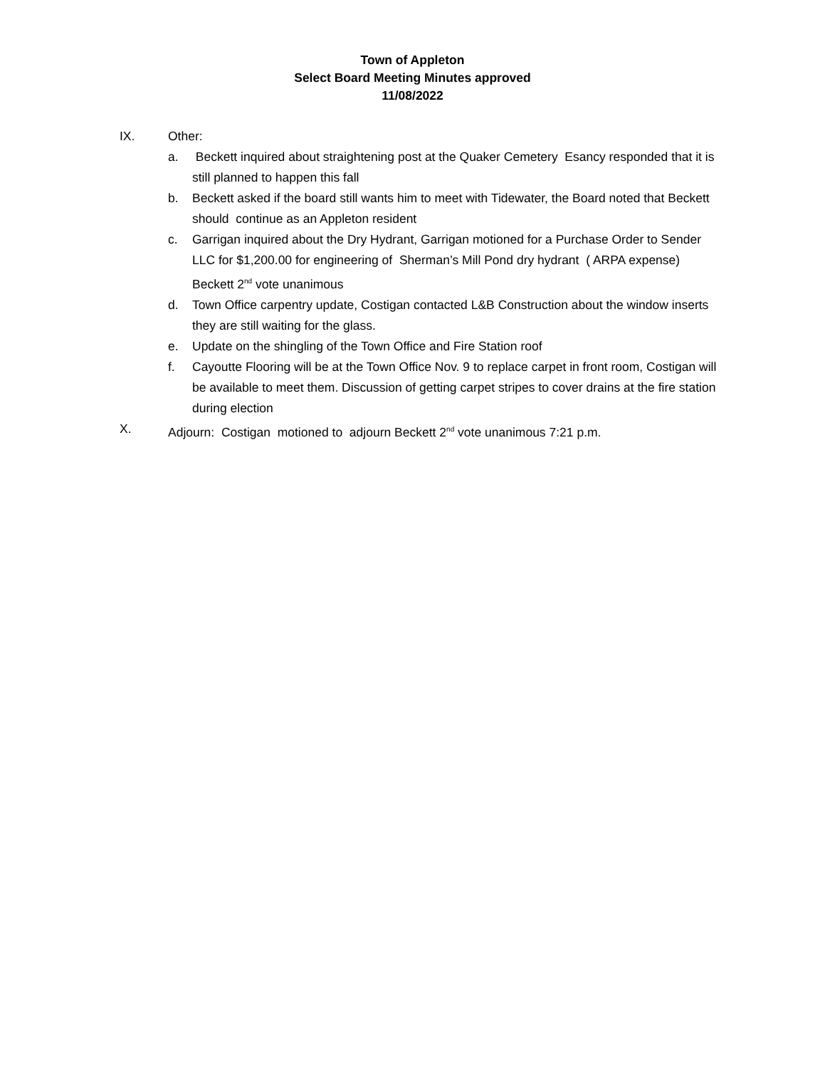Town of Appleton
Select Board Meeting Minutes approved
11/08/2022
IX. Other:
a. Beckett inquired about straightening post at the Quaker Cemetery Esancy responded that it is still planned to happen this fall
b. Beckett asked if the board still wants him to meet with Tidewater, the Board noted that Beckett should continue as an Appleton resident
c. Garrigan inquired about the Dry Hydrant, Garrigan motioned for a Purchase Order to Sender LLC for $1,200.00 for engineering of Sherman’s Mill Pond dry hydrant ( ARPA expense) Beckett 2<sup>nd</sup> vote unanimous
d. Town Office carpentry update, Costigan contacted L&B Construction about the window inserts they are still waiting for the glass.
e. Update on the shingling of the Town Office and Fire Station roof
f. Cayoutte Flooring will be at the Town Office Nov. 9 to replace carpet in front room, Costigan will be available to meet them. Discussion of getting carpet stripes to cover drains at the fire station during election
X. Adjourn: Costigan motioned to adjourn Beckett 2<sup>nd</sup> vote unanimous 7:21 p.m.